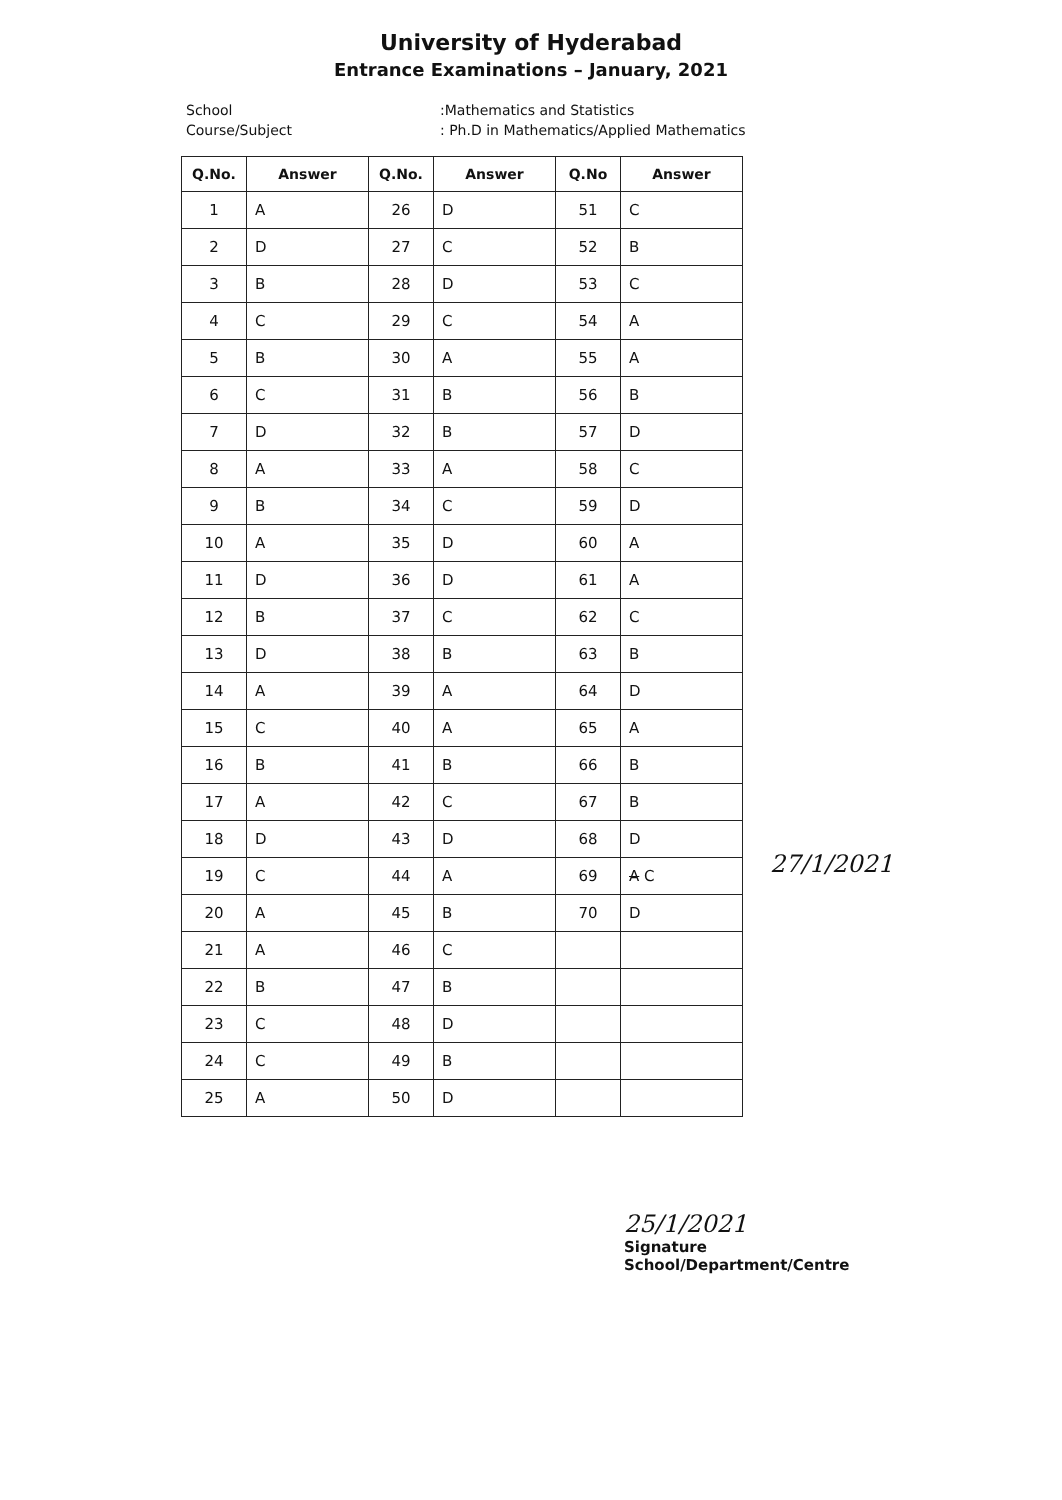University of Hyderabad
Entrance Examinations – January, 2021
School
:Mathematics and Statistics
Course/Subject
: Ph.D in Mathematics/Applied Mathematics
| Q.No. | Answer | Q.No. | Answer | Q.No | Answer |
| --- | --- | --- | --- | --- | --- |
| 1 | A | 26 | D | 51 | C |
| 2 | D | 27 | C | 52 | B |
| 3 | B | 28 | D | 53 | C |
| 4 | C | 29 | C | 54 | A |
| 5 | B | 30 | A | 55 | A |
| 6 | C | 31 | B | 56 | B |
| 7 | D | 32 | B | 57 | D |
| 8 | A | 33 | A | 58 | C |
| 9 | B | 34 | C | 59 | D |
| 10 | A | 35 | D | 60 | A |
| 11 | D | 36 | D | 61 | A |
| 12 | B | 37 | C | 62 | C |
| 13 | D | 38 | B | 63 | B |
| 14 | A | 39 | A | 64 | D |
| 15 | C | 40 | A | 65 | A |
| 16 | B | 41 | B | 66 | B |
| 17 | A | 42 | C | 67 | B |
| 18 | D | 43 | D | 68 | D |
| 19 | C | 44 | A | 69 | A C |
| 20 | A | 45 | B | 70 | D |
| 21 | A | 46 | C | | |
| 22 | B | 47 | B | | |
| 23 | C | 48 | D | | |
| 24 | C | 49 | B | | |
| 25 | A | 50 | D | | |
27/1/2021
25/1/2021
Signature
School/Department/Centre